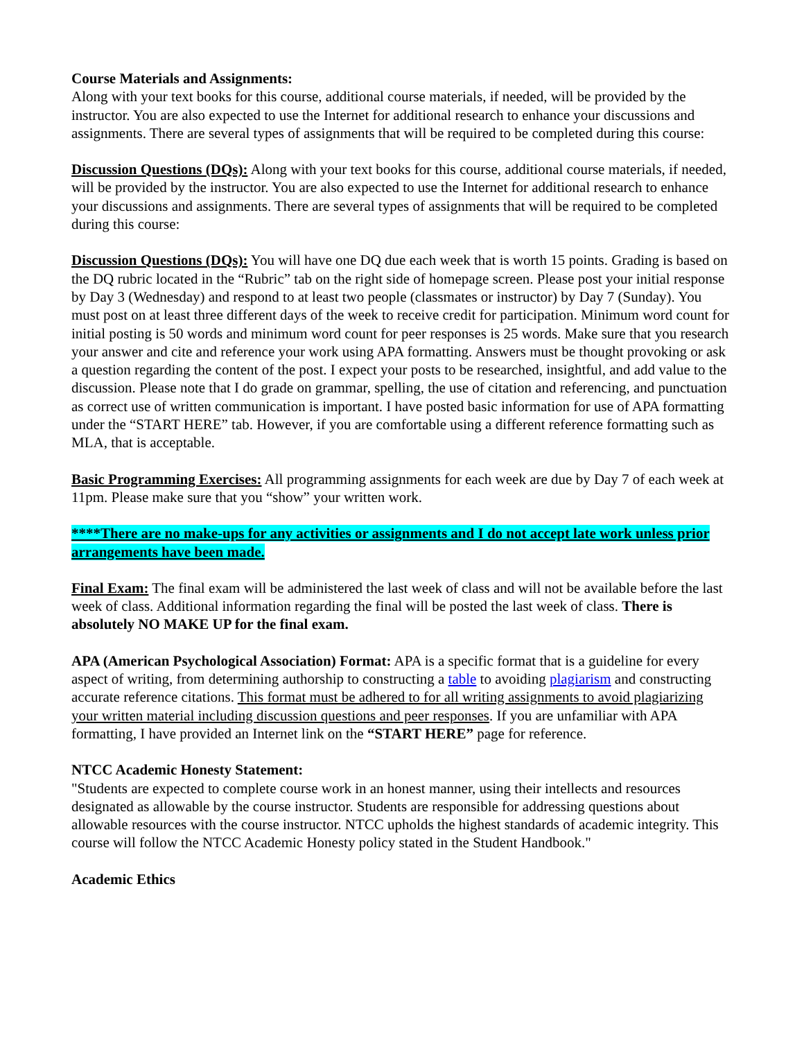Course Materials and Assignments:
Along with your text books for this course, additional course materials, if needed, will be provided by the instructor. You are also expected to use the Internet for additional research to enhance your discussions and assignments. There are several types of assignments that will be required to be completed during this course:
Discussion Questions (DQs): Along with your text books for this course, additional course materials, if needed, will be provided by the instructor. You are also expected to use the Internet for additional research to enhance your discussions and assignments. There are several types of assignments that will be required to be completed during this course:
Discussion Questions (DQs): You will have one DQ due each week that is worth 15 points. Grading is based on the DQ rubric located in the “Rubric” tab on the right side of homepage screen. Please post your initial response by Day 3 (Wednesday) and respond to at least two people (classmates or instructor) by Day 7 (Sunday). You must post on at least three different days of the week to receive credit for participation. Minimum word count for initial posting is 50 words and minimum word count for peer responses is 25 words. Make sure that you research your answer and cite and reference your work using APA formatting. Answers must be thought provoking or ask a question regarding the content of the post. I expect your posts to be researched, insightful, and add value to the discussion. Please note that I do grade on grammar, spelling, the use of citation and referencing, and punctuation as correct use of written communication is important. I have posted basic information for use of APA formatting under the “START HERE” tab. However, if you are comfortable using a different reference formatting such as MLA, that is acceptable.
Basic Programming Exercises: All programming assignments for each week are due by Day 7 of each week at 11pm. Please make sure that you “show” your written work.
****There are no make-ups for any activities or assignments and I do not accept late work unless prior arrangements have been made.
Final Exam: The final exam will be administered the last week of class and will not be available before the last week of class. Additional information regarding the final will be posted the last week of class. There is absolutely NO MAKE UP for the final exam.
APA (American Psychological Association) Format: APA is a specific format that is a guideline for every aspect of writing, from determining authorship to constructing a table to avoiding plagiarism and constructing accurate reference citations. This format must be adhered to for all writing assignments to avoid plagiarizing your written material including discussion questions and peer responses. If you are unfamiliar with APA formatting, I have provided an Internet link on the “START HERE” page for reference.
NTCC Academic Honesty Statement:
"Students are expected to complete course work in an honest manner, using their intellects and resources designated as allowable by the course instructor. Students are responsible for addressing questions about allowable resources with the course instructor. NTCC upholds the highest standards of academic integrity. This course will follow the NTCC Academic Honesty policy stated in the Student Handbook."
Academic Ethics